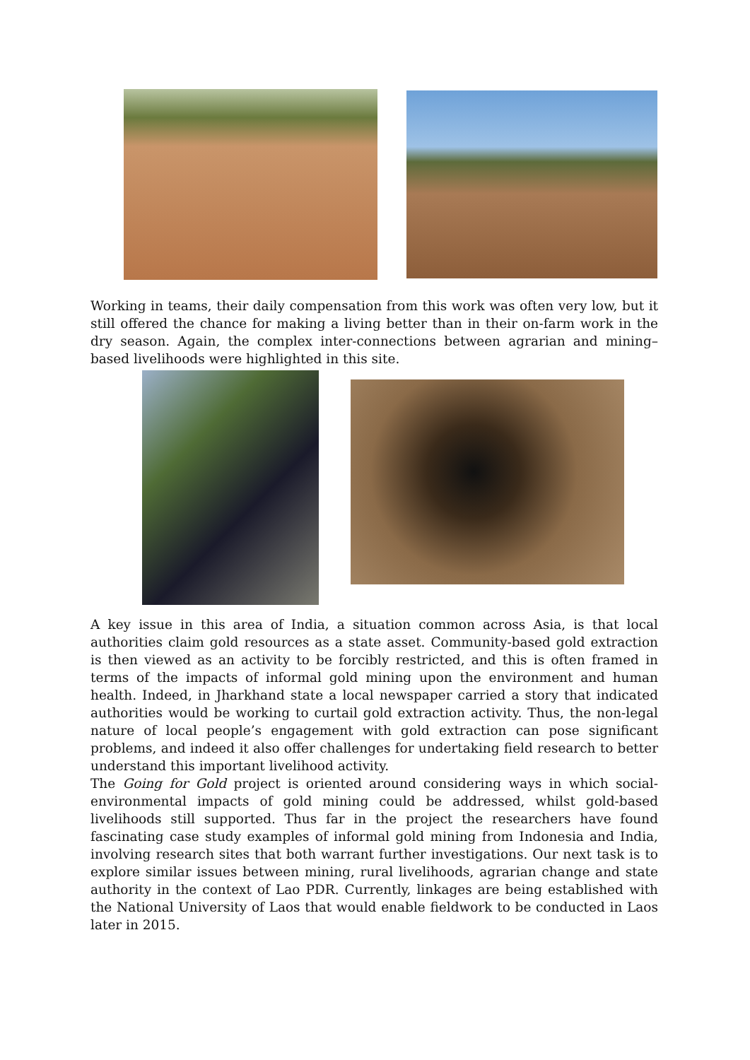Working in teams, their daily compensation from this work was often very low, but it still offered the chance for making a living better than in their on-farm work in the dry season. Again, the complex inter-connections between agrarian and mining–based livelihoods were highlighted in this site.
A key issue in this area of India, a situation common across Asia, is that local authorities claim gold resources as a state asset. Community-based gold extraction is then viewed as an activity to be forcibly restricted, and this is often framed in terms of the impacts of informal gold mining upon the environment and human health. Indeed, in Jharkhand state a local newspaper carried a story that indicated authorities would be working to curtail gold extraction activity. Thus, the non-legal nature of local people’s engagement with gold extraction can pose significant problems, and indeed it also offer challenges for undertaking field research to better understand this important livelihood activity.
The Going for Gold project is oriented around considering ways in which social-environmental impacts of gold mining could be addressed, whilst gold-based livelihoods still supported. Thus far in the project the researchers have found fascinating case study examples of informal gold mining from Indonesia and India, involving research sites that both warrant further investigations. Our next task is to explore similar issues between mining, rural livelihoods, agrarian change and state authority in the context of Lao PDR. Currently, linkages are being established with the National University of Laos that would enable fieldwork to be conducted in Laos later in 2015.